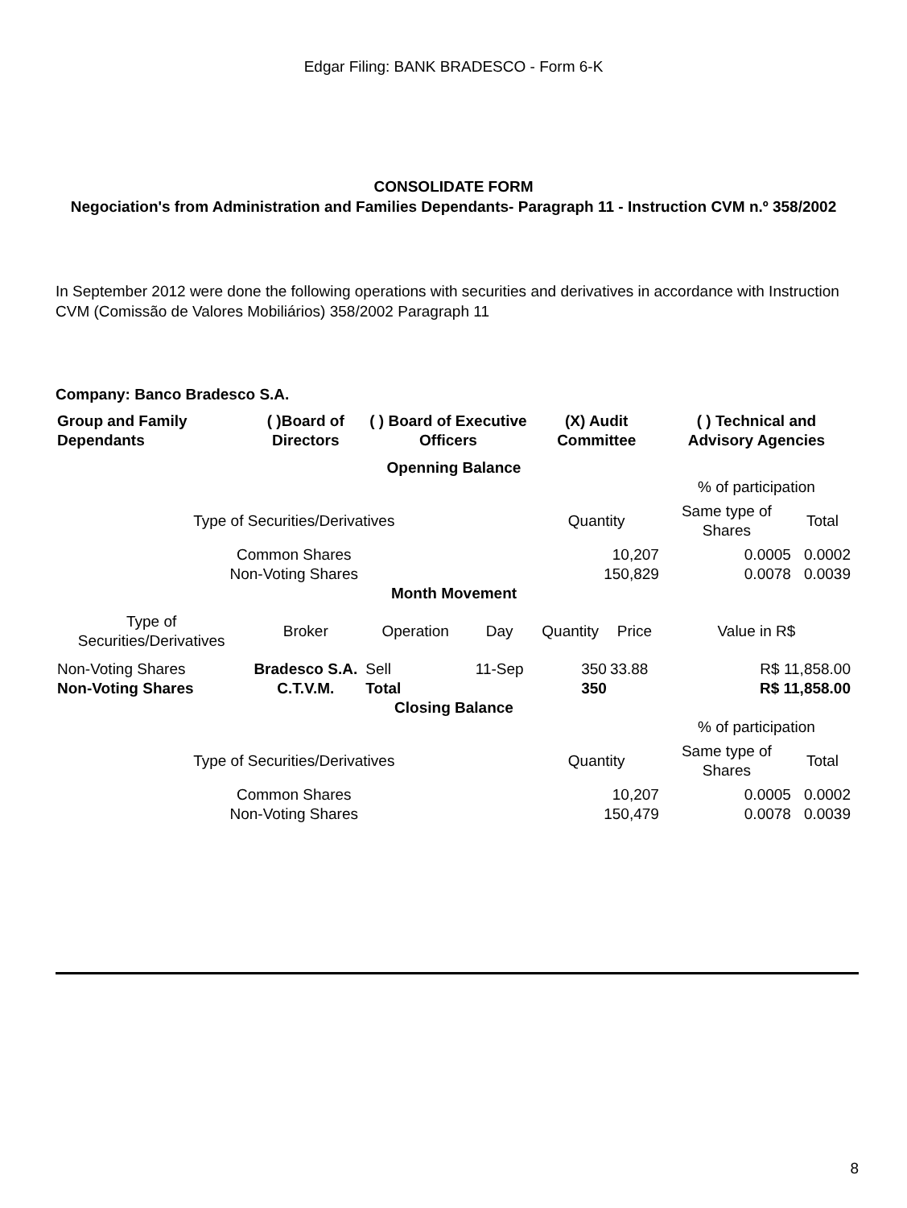Edgar Filing: BANK BRADESCO - Form 6-K
CONSOLIDATE FORM
Negociation's from Administration and Families Dependants- Paragraph 11 - Instruction CVM n.º 358/2002
In September 2012 were done the following operations with securities and derivatives in accordance with Instruction CVM (Comissão de Valores Mobiliários) 358/2002 Paragraph 11
Company: Banco Bradesco S.A.
| Group and Family Dependants | ( )Board of Directors | ( ) Board of Executive Officers | | (X) Audit Committee | | ( ) Technical and Advisory Agencies | |
| Openning Balance | | | | | | | |
| | | | | | | % of participation | |
| Type of Securities/Derivatives | | | | Quantity | | Same type of Shares | Total |
| Common Shares | | | | 10,207 | | 0.0005 | 0.0002 |
| Non-Voting Shares | | | | 150,829 | | 0.0078 | 0.0039 |
| Month Movement | | | | | | | |
| Type of Securities/Derivatives | Broker | Operation | Day | Quantity | Price | Value in R$ | |
| Non-Voting Shares | Bradesco S.A. | Sell | 11-Sep | 350 | 33.88 | R$ 11,858.00 | |
| Non-Voting Shares | C.T.V.M. | Total | | 350 | | R$ 11,858.00 | |
| Closing Balance | | | | | | | |
| | | | | | | % of participation | |
| Type of Securities/Derivatives | | | | Quantity | | Same type of Shares | Total |
| Common Shares | | | | 10,207 | | 0.0005 | 0.0002 |
| Non-Voting Shares | | | | 150,479 | | 0.0078 | 0.0039 |
8